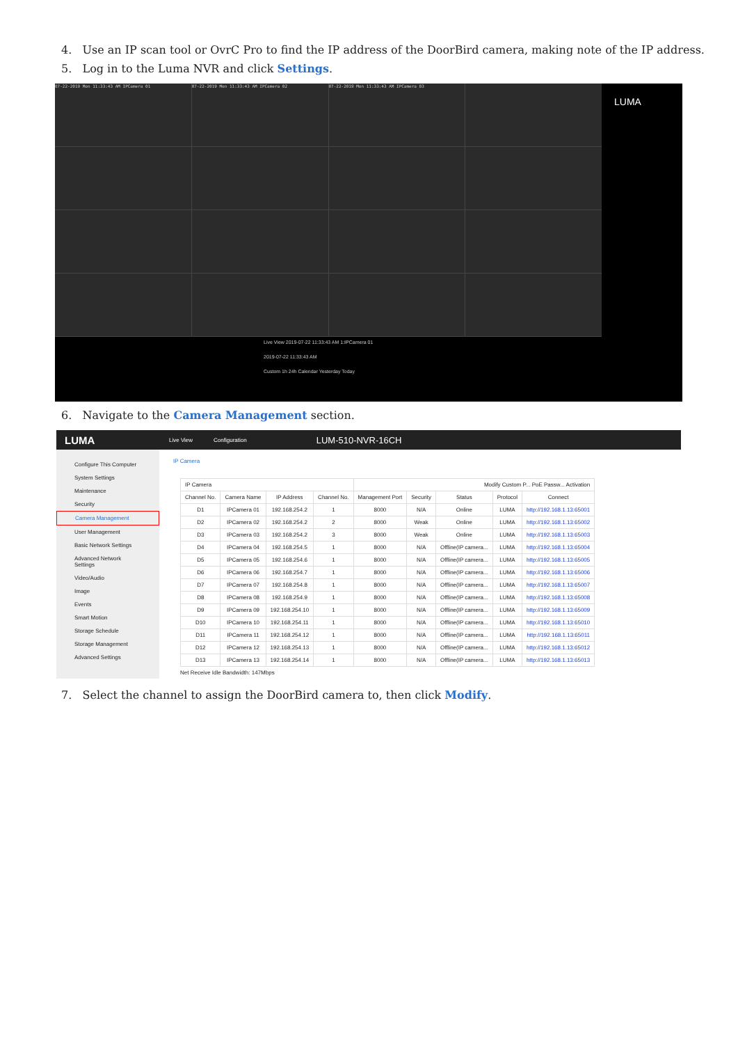4. Use an IP scan tool or OvrC Pro to find the IP address of the DoorBird camera, making note of the IP address.
5. Log in to the Luma NVR and click Settings.
07-22-2019 Mon 11:33:43 AM IPCamera 01
07-22-2019 Mon 11:33:43 AM IPCamera 02
07-22-2019 Mon 11:33:43 AM IPCamera 03
Live View 2019-07-22 11:33:43 AM 1:IPCamera 01
2019-07-22 11:33:43 AM
Custom 1h 24h Calendar Yesterday Today
LUMA
6. Navigate to the Camera Management section.
LUMA Live View Configuration LUM-510-NVR-16CH
Configure This Computer
System Settings
Maintenance
Security
Camera Management
User Management
Basic Network Settings
Advanced Network Settings
Video/Audio
Image
Events
Smart Motion
Storage Schedule
Storage Management
Advanced Settings
IP Camera
| IP Camera | | | | Modify Custom P... PoE Passw... Activation | | | | |
| --- | --- | --- | --- | --- | --- | --- | --- | --- |
| Channel No. | Camera Name | IP Address | Channel No. | Management Port | Security | Status | Protocol | Connect |
| D1 | IPCamera 01 | 192.168.254.2 | 1 | 8000 | N/A | Online | LUMA | http://192.168.1.13:65001 |
| D2 | IPCamera 02 | 192.168.254.2 | 2 | 8000 | Weak | Online | LUMA | http://192.168.1.13:65002 |
| D3 | IPCamera 03 | 192.168.254.2 | 3 | 8000 | Weak | Online | LUMA | http://192.168.1.13:65003 |
| D4 | IPCamera 04 | 192.168.254.5 | 1 | 8000 | N/A | Offline(IP camera... | LUMA | http://192.168.1.13:65004 |
| D5 | IPCamera 05 | 192.168.254.6 | 1 | 8000 | N/A | Offline(IP camera... | LUMA | http://192.168.1.13:65005 |
| D6 | IPCamera 06 | 192.168.254.7 | 1 | 8000 | N/A | Offline(IP camera... | LUMA | http://192.168.1.13:65006 |
| D7 | IPCamera 07 | 192.168.254.8 | 1 | 8000 | N/A | Offline(IP camera... | LUMA | http://192.168.1.13:65007 |
| D8 | IPCamera 08 | 192.168.254.9 | 1 | 8000 | N/A | Offline(IP camera... | LUMA | http://192.168.1.13:65008 |
| D9 | IPCamera 09 | 192.168.254.10 | 1 | 8000 | N/A | Offline(IP camera... | LUMA | http://192.168.1.13:65009 |
| D10 | IPCamera 10 | 192.168.254.11 | 1 | 8000 | N/A | Offline(IP camera... | LUMA | http://192.168.1.13:65010 |
| D11 | IPCamera 11 | 192.168.254.12 | 1 | 8000 | N/A | Offline(IP camera... | LUMA | http://192.168.1.13:65011 |
| D12 | IPCamera 12 | 192.168.254.13 | 1 | 8000 | N/A | Offline(IP camera... | LUMA | http://192.168.1.13:65012 |
| D13 | IPCamera 13 | 192.168.254.14 | 1 | 8000 | N/A | Offline(IP camera... | LUMA | http://192.168.1.13:65013 |
Net Receive Idle Bandwidth: 147Mbps
7. Select the channel to assign the DoorBird camera to, then click Modify.